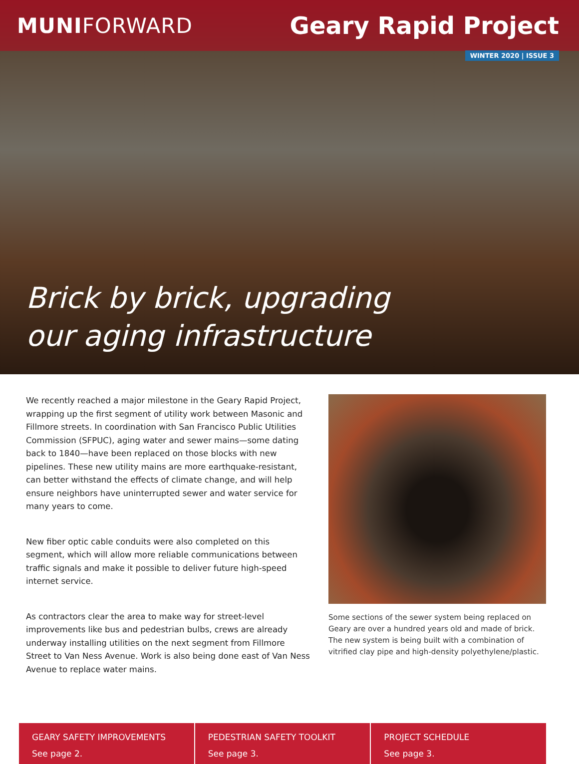MUNIFORWARD Geary Rapid Project
WINTER 2020 | ISSUE 3
Brick by brick, upgrading
our aging infrastructure
We recently reached a major milestone in the Geary Rapid Project, wrapping up the first segment of utility work between Masonic and Fillmore streets. In coordination with San Francisco Public Utilities Commission (SFPUC), aging water and sewer mains—some dating back to 1840—have been replaced on those blocks with new pipelines. These new utility mains are more earthquake-resistant, can better withstand the effects of climate change, and will help ensure neighbors have uninterrupted sewer and water service for many years to come.
New fiber optic cable conduits were also completed on this segment, which will allow more reliable communications between traffic signals and make it possible to deliver future high-speed internet service.
As contractors clear the area to make way for street-level improvements like bus and pedestrian bulbs, crews are already underway installing utilities on the next segment from Fillmore Street to Van Ness Avenue. Work is also being done east of Van Ness Avenue to replace water mains.
Some sections of the sewer system being replaced on Geary are over a hundred years old and made of brick. The new system is being built with a combination of vitrified clay pipe and high-density polyethylene/plastic.
GEARY SAFETY IMPROVEMENTS
See page 2.
PEDESTRIAN SAFETY TOOLKIT
See page 3.
PROJECT SCHEDULE
See page 3.